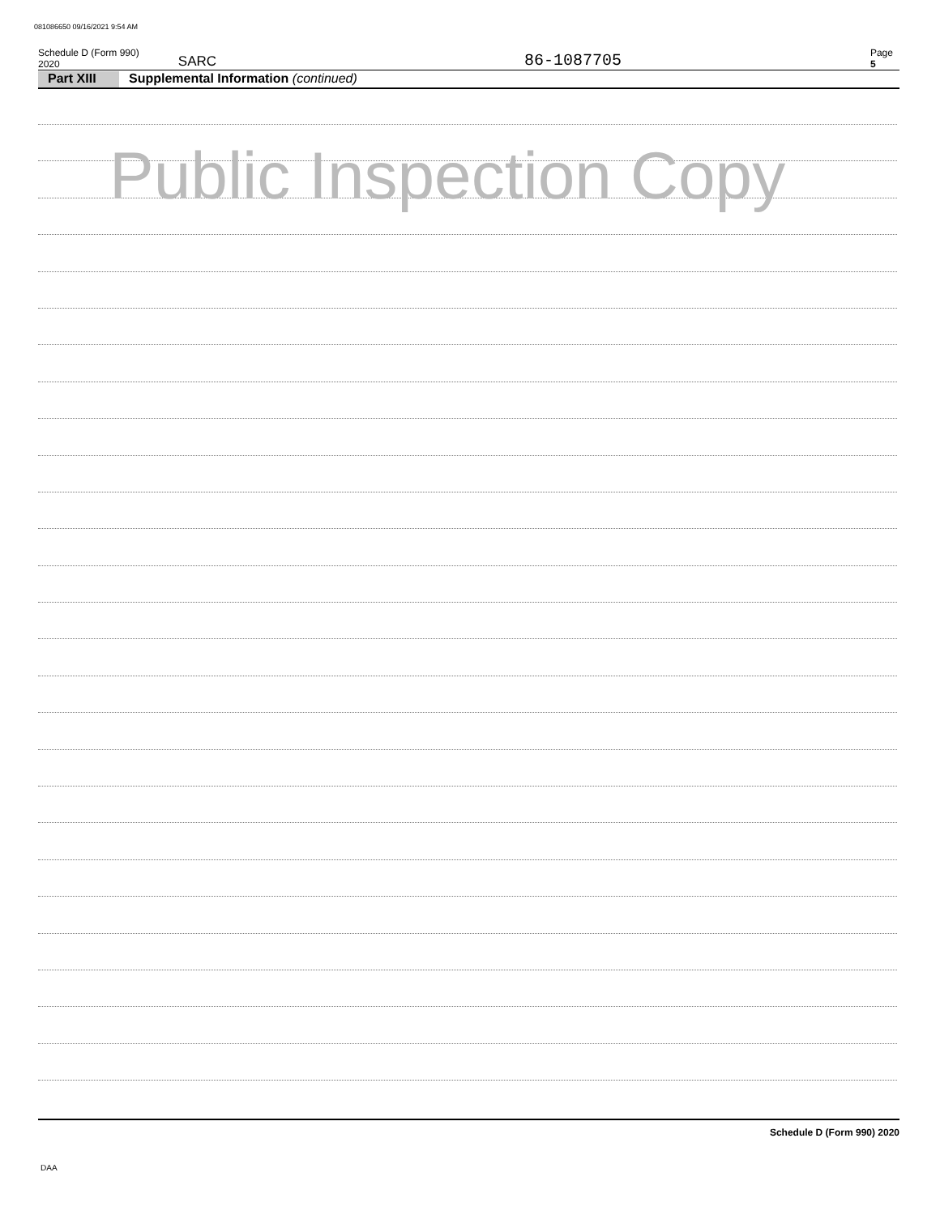081086650 09/16/2021 9:54 AM
Schedule D (Form 990) 2020 SARC 86-1087705 Page 5
Part XIII Supplemental Information (continued)
Public Inspection Copy
Schedule D (Form 990) 2020
DAA